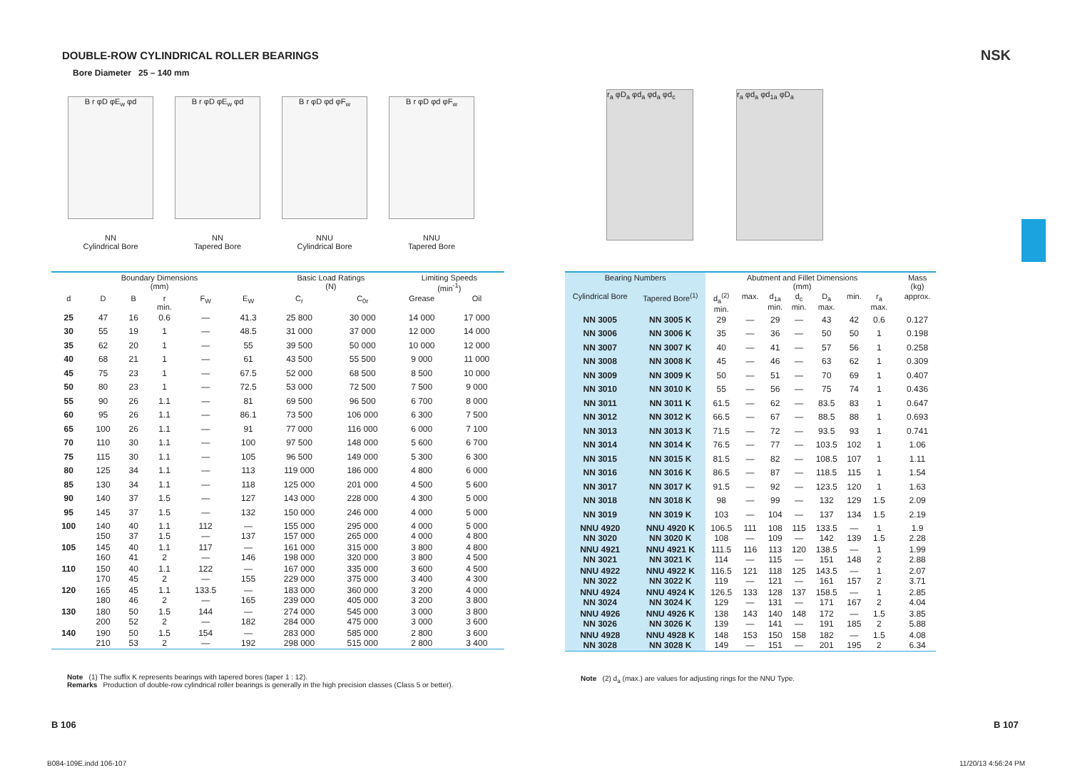DOUBLE-ROW CYLINDRICAL ROLLER BEARINGS NSK
Bore Diameter 25 – 140 mm
B r φD φE<sub>w</sub> φd
NN
Cylindrical Bore
B r φD φE<sub>w</sub> φd
NN
Tapered Bore
B r φD φd φF<sub>w</sub>
NNU
Cylindrical Bore
B r φD φd φF<sub>w</sub>
NNU
Tapered Bore
r<sub>a</sub> φD<sub>a</sub> φd<sub>a</sub> φd<sub>a</sub> φd<sub>c</sub> r<sub>a</sub> φd<sub>a</sub> φd<sub>1a</sub> φD<sub>a</sub>
| Boundary Dimensions (mm) | | | | | | Basic Load Ratings (N) | | Limiting Speeds (min<sup>-1</sup>) | |
| --- | --- | --- | --- | --- | --- | --- | --- | --- | --- |
| d | D | B | r min. | F<sub>W</sub> | E<sub>W</sub> | C<sub>r</sub> | C<sub>0r</sub> | Grease | Oil |
| 25 | 47 | 16 | 0.6 | — | 41.3 | 25 800 | 30 000 | 14 000 | 17 000 |
| 30 | 55 | 19 | 1 | — | 48.5 | 31 000 | 37 000 | 12 000 | 14 000 |
| 35 | 62 | 20 | 1 | — | 55 | 39 500 | 50 000 | 10 000 | 12 000 |
| 40 | 68 | 21 | 1 | — | 61 | 43 500 | 55 500 | 9 000 | 11 000 |
| 45 | 75 | 23 | 1 | — | 67.5 | 52 000 | 68 500 | 8 500 | 10 000 |
| 50 | 80 | 23 | 1 | — | 72.5 | 53 000 | 72 500 | 7 500 | 9 000 |
| 55 | 90 | 26 | 1.1 | — | 81 | 69 500 | 96 500 | 6 700 | 8 000 |
| 60 | 95 | 26 | 1.1 | — | 86.1 | 73 500 | 106 000 | 6 300 | 7 500 |
| 65 | 100 | 26 | 1.1 | — | 91 | 77 000 | 116 000 | 6 000 | 7 100 |
| 70 | 110 | 30 | 1.1 | — | 100 | 97 500 | 148 000 | 5 600 | 6 700 |
| 75 | 115 | 30 | 1.1 | — | 105 | 96 500 | 149 000 | 5 300 | 6 300 |
| 80 | 125 | 34 | 1.1 | — | 113 | 119 000 | 186 000 | 4 800 | 6 000 |
| 85 | 130 | 34 | 1.1 | — | 118 | 125 000 | 201 000 | 4 500 | 5 600 |
| 90 | 140 | 37 | 1.5 | — | 127 | 143 000 | 228 000 | 4 300 | 5 000 |
| 95 | 145 | 37 | 1.5 | — | 132 | 150 000 | 246 000 | 4 000 | 5 000 |
| 100 | 140 150 | 40 37 | 1.1 1.5 | 112 — | — 137 | 155 000 157 000 | 295 000 265 000 | 4 000 4 000 | 5 000 4 800 |
| 105 | 145 160 | 40 41 | 1.1 2 | 117 — | — 146 | 161 000 198 000 | 315 000 320 000 | 3 800 3 800 | 4 800 4 500 |
| 110 | 150 170 | 40 45 | 1.1 2 | 122 — | — 155 | 167 000 229 000 | 335 000 375 000 | 3 600 3 400 | 4 500 4 300 |
| 120 | 165 180 | 45 46 | 1.1 2 | 133.5 — | — 165 | 183 000 239 000 | 360 000 405 000 | 3 200 3 200 | 4 000 3 800 |
| 130 | 180 200 | 50 52 | 1.5 2 | 144 — | — 182 | 274 000 284 000 | 545 000 475 000 | 3 000 3 000 | 3 800 3 600 |
| 140 | 190 210 | 50 53 | 1.5 2 | 154 — | — 192 | 283 000 298 000 | 585 000 515 000 | 2 800 2 800 | 3 600 3 400 |
| Bearing Numbers | | Abutment and Fillet Dimensions (mm) | | | | | | | | Mass (kg) |
| --- | --- | --- | --- | --- | --- | --- | --- | --- | --- | --- |
| Cylindrical Bore | Tapered Bore<sup>(1)</sup> | d<sub>a</sub><sup>(2)</sup> min. | max. | d<sub>1a</sub> min. | d<sub>c</sub> min. | D<sub>a</sub> max. | min. | r<sub>a</sub> max. | | approx. |
| NN 3005 | NN 3005 K | 29 | — | 29 | — | 43 | 42 | 0.6 | | 0.127 |
| NN 3006 | NN 3006 K | 35 | — | 36 | — | 50 | 50 | 1 | | 0.198 |
| NN 3007 | NN 3007 K | 40 | — | 41 | — | 57 | 56 | 1 | | 0.258 |
| NN 3008 | NN 3008 K | 45 | — | 46 | — | 63 | 62 | 1 | | 0.309 |
| NN 3009 | NN 3009 K | 50 | — | 51 | — | 70 | 69 | 1 | | 0.407 |
| NN 3010 | NN 3010 K | 55 | — | 56 | — | 75 | 74 | 1 | | 0.436 |
| NN 3011 | NN 3011 K | 61.5 | — | 62 | — | 83.5 | 83 | 1 | | 0.647 |
| NN 3012 | NN 3012 K | 66.5 | — | 67 | — | 88.5 | 88 | 1 | | 0.693 |
| NN 3013 | NN 3013 K | 71.5 | — | 72 | — | 93.5 | 93 | 1 | | 0.741 |
| NN 3014 | NN 3014 K | 76.5 | — | 77 | — | 103.5 | 102 | 1 | | 1.06 |
| NN 3015 | NN 3015 K | 81.5 | — | 82 | — | 108.5 | 107 | 1 | | 1.11 |
| NN 3016 | NN 3016 K | 86.5 | — | 87 | — | 118.5 | 115 | 1 | | 1.54 |
| NN 3017 | NN 3017 K | 91.5 | — | 92 | — | 123.5 | 120 | 1 | | 1.63 |
| NN 3018 | NN 3018 K | 98 | — | 99 | — | 132 | 129 | 1.5 | | 2.09 |
| NN 3019 | NN 3019 K | 103 | — | 104 | — | 137 | 134 | 1.5 | | 2.19 |
| NNU 4920 NN 3020 | NNU 4920 K NN 3020 K | 106.5 108 | 111 — | 108 109 | 115 — | 133.5 142 | — 139 | 1 1.5 | | 1.9 2.28 |
| NNU 4921 NN 3021 | NNU 4921 K NN 3021 K | 111.5 114 | 116 — | 113 115 | 120 — | 138.5 151 | — 148 | 1 2 | | 1.99 2.88 |
| NNU 4922 NN 3022 | NNU 4922 K NN 3022 K | 116.5 119 | 121 — | 118 121 | 125 — | 143.5 161 | — 157 | 1 2 | | 2.07 3.71 |
| NNU 4924 NN 3024 | NNU 4924 K NN 3024 K | 126.5 129 | 133 — | 128 131 | 137 — | 158.5 171 | — 167 | 1 2 | | 2.85 4.04 |
| NNU 4926 NN 3026 | NNU 4926 K NN 3026 K | 138 139 | 143 — | 140 141 | 148 — | 172 191 | — 185 | 1.5 2 | | 3.85 5.88 |
| NNU 4928 NN 3028 | NNU 4928 K NN 3028 K | 148 149 | 153 — | 150 151 | 158 — | 182 201 | — 195 | 1.5 2 | | 4.08 6.34 |
Note (1) The suffix K represents bearings with tapered bores (taper 1 : 12).
Remarks Production of double-row cylindrical roller bearings is generally in the high precision classes (Class 5 or better).
Note (2) d<sub>a</sub> (max.) are values for adjusting rings for the NNU Type.
B 106 B 107
B084-109E.indd 106-107 11/20/13 4:56:24 PM